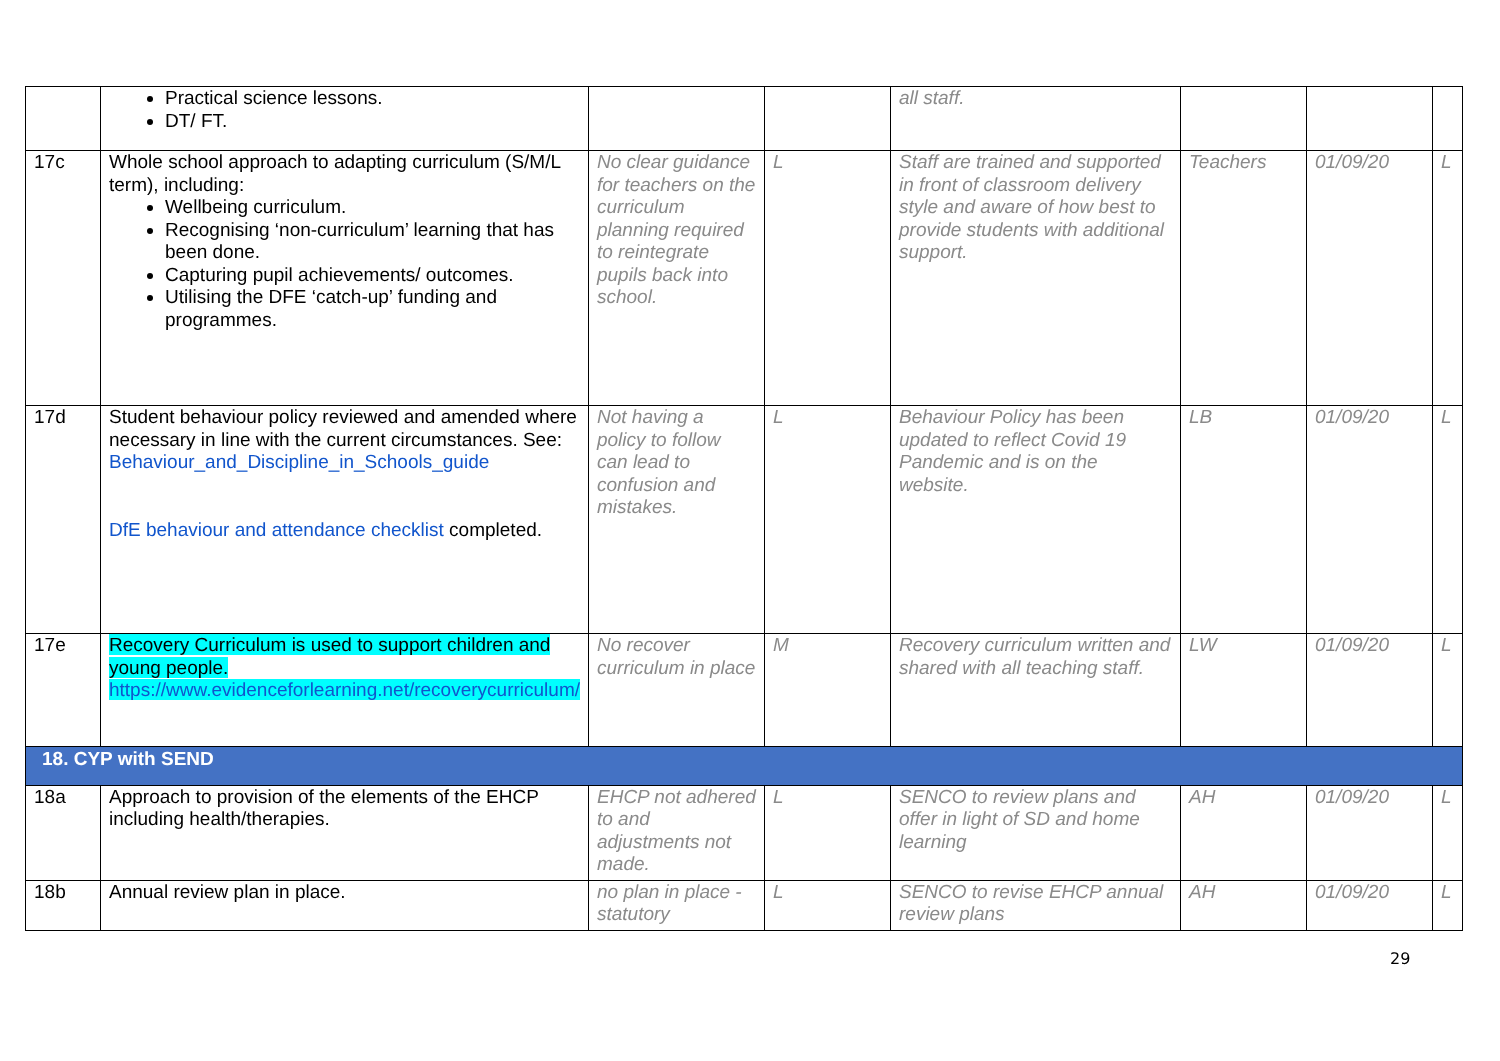| | Practical science lessons. DT/ FT. | | | all staff. | | | |
| 17c | Whole school approach to adapting curriculum (S/M/L term), including: Wellbeing curriculum. Recognising ‘non-curriculum’ learning that has been done. Capturing pupil achievements/ outcomes. Utilising the DFE ‘catch-up’ funding and programmes. | No clear guidance for teachers on the curriculum planning required to reintegrate pupils back into school. | L | Staff are trained and supported in front of classroom delivery style and aware of how best to provide students with additional support. | Teachers | 01/09/20 | L |
| 17d | Student behaviour policy reviewed and amended where necessary in line with the current circumstances. See: Behaviour_and_Discipline_in_Schools_guide DfE behaviour and attendance checklist completed. | Not having a policy to follow can lead to confusion and mistakes. | L | Behaviour Policy has been updated to reflect Covid 19 Pandemic and is on the website. | LB | 01/09/20 | L |
| 17e | Recovery Curriculum is used to support children and young people. https://www.evidenceforlearning.net/recoverycurriculum/ | No recover curriculum in place | M | Recovery curriculum written and shared with all teaching staff. | LW | 01/09/20 | L |
| 18. CYP with SEND | | | | | | | |
| 18a | Approach to provision of the elements of the EHCP including health/therapies. | EHCP not adhered to and adjustments not made. | L | SENCO to review plans and offer in light of SD and home learning | AH | 01/09/20 | L |
| 18b | Annual review plan in place. | no plan in place - statutory | L | SENCO to revise EHCP annual review plans | AH | 01/09/20 | L |
29